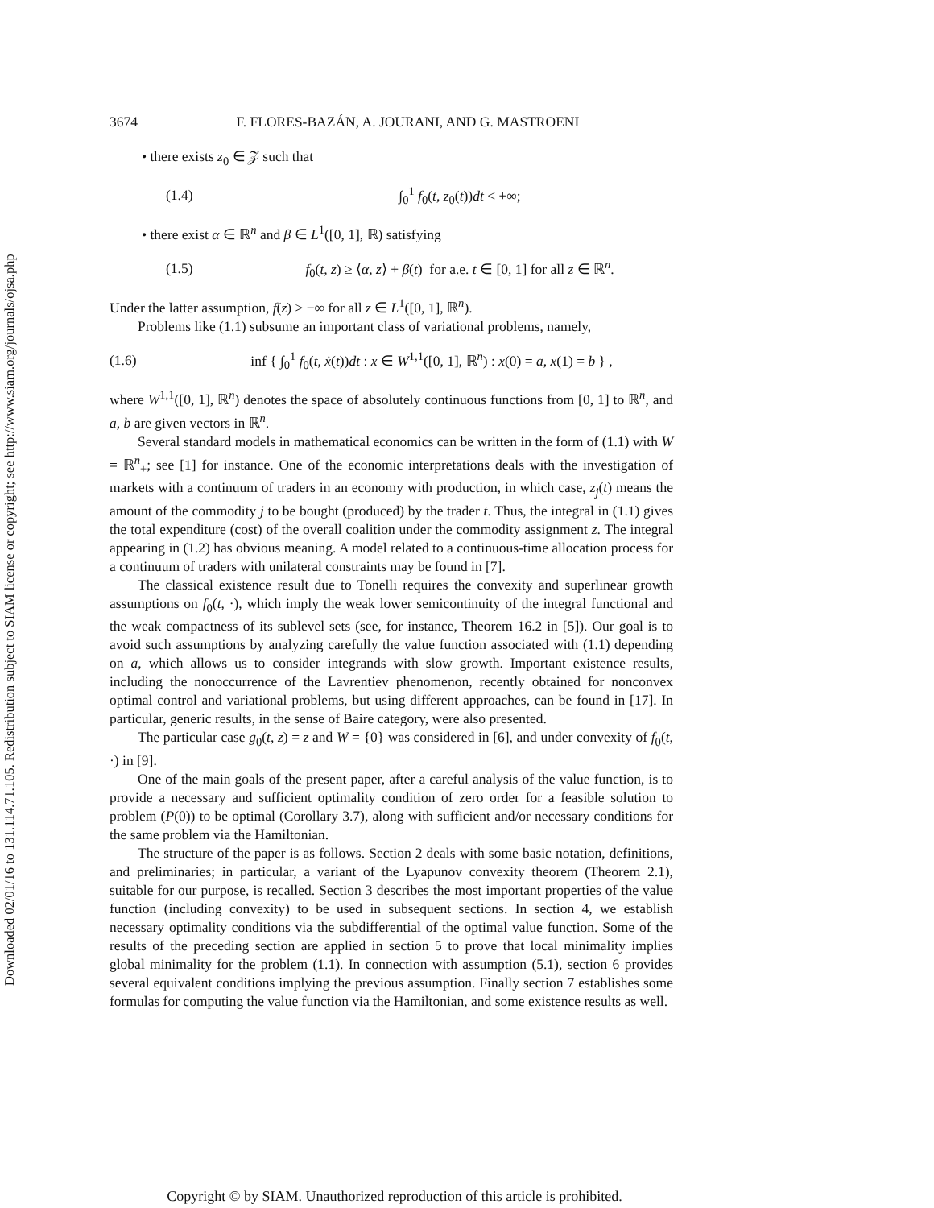Downloaded 02/01/16 to 131.114.71.105. Redistribution subject to SIAM license or copyright; see http://www.siam.org/journals/ojsa.php
3674 F. FLORES-BAZÁN, A. JOURANI, AND G. MASTROENI
• there exists z<sub>0</sub> ∈ 𝒵 such that
(1.4) ∫<sub>0</sub><sup>1</sup> f<sub>0</sub>(t, z<sub>0</sub>(t))dt < +∞;
• there exist α ∈ ℝ<sup>n</sup> and β ∈ L<sup>1</sup>([0, 1], ℝ) satisfying
(1.5) f<sub>0</sub>(t, z) ≥ ⟨α, z⟩ + β(t) for a.e. t ∈ [0, 1] for all z ∈ ℝ<sup>n</sup>.
Under the latter assumption, f(z) > −∞ for all z ∈ L<sup>1</sup>([0, 1], ℝ<sup>n</sup>).
Problems like (1.1) subsume an important class of variational problems, namely,
(1.6) inf { ∫<sub>0</sub><sup>1</sup> f<sub>0</sub>(t, ẋ(t))dt : x ∈ W<sup>1,1</sup>([0, 1], ℝ<sup>n</sup>) : x(0) = a, x(1) = b } ,
where W<sup>1,1</sup>([0, 1], ℝ<sup>n</sup>) denotes the space of absolutely continuous functions from [0, 1] to ℝ<sup>n</sup>, and a, b are given vectors in ℝ<sup>n</sup>.
Several standard models in mathematical economics can be written in the form of (1.1) with W = ℝ<sup>n</sup><sub>+</sub>; see [1] for instance. One of the economic interpretations deals with the investigation of markets with a continuum of traders in an economy with production, in which case, z<sub>j</sub>(t) means the amount of the commodity j to be bought (produced) by the trader t. Thus, the integral in (1.1) gives the total expenditure (cost) of the overall coalition under the commodity assignment z. The integral appearing in (1.2) has obvious meaning. A model related to a continuous-time allocation process for a continuum of traders with unilateral constraints may be found in [7].
The classical existence result due to Tonelli requires the convexity and superlinear growth assumptions on f<sub>0</sub>(t, ·), which imply the weak lower semicontinuity of the integral functional and the weak compactness of its sublevel sets (see, for instance, Theorem 16.2 in [5]). Our goal is to avoid such assumptions by analyzing carefully the value function associated with (1.1) depending on a, which allows us to consider integrands with slow growth. Important existence results, including the nonoccurrence of the Lavrentiev phenomenon, recently obtained for nonconvex optimal control and variational problems, but using different approaches, can be found in [17]. In particular, generic results, in the sense of Baire category, were also presented.
The particular case g<sub>0</sub>(t, z) = z and W = {0} was considered in [6], and under convexity of f<sub>0</sub>(t, ·) in [9].
One of the main goals of the present paper, after a careful analysis of the value function, is to provide a necessary and sufficient optimality condition of zero order for a feasible solution to problem (P(0)) to be optimal (Corollary 3.7), along with sufficient and/or necessary conditions for the same problem via the Hamiltonian.
The structure of the paper is as follows. Section 2 deals with some basic notation, definitions, and preliminaries; in particular, a variant of the Lyapunov convexity theorem (Theorem 2.1), suitable for our purpose, is recalled. Section 3 describes the most important properties of the value function (including convexity) to be used in subsequent sections. In section 4, we establish necessary optimality conditions via the subdifferential of the optimal value function. Some of the results of the preceding section are applied in section 5 to prove that local minimality implies global minimality for the problem (1.1). In connection with assumption (5.1), section 6 provides several equivalent conditions implying the previous assumption. Finally section 7 establishes some formulas for computing the value function via the Hamiltonian, and some existence results as well.
Copyright © by SIAM. Unauthorized reproduction of this article is prohibited.